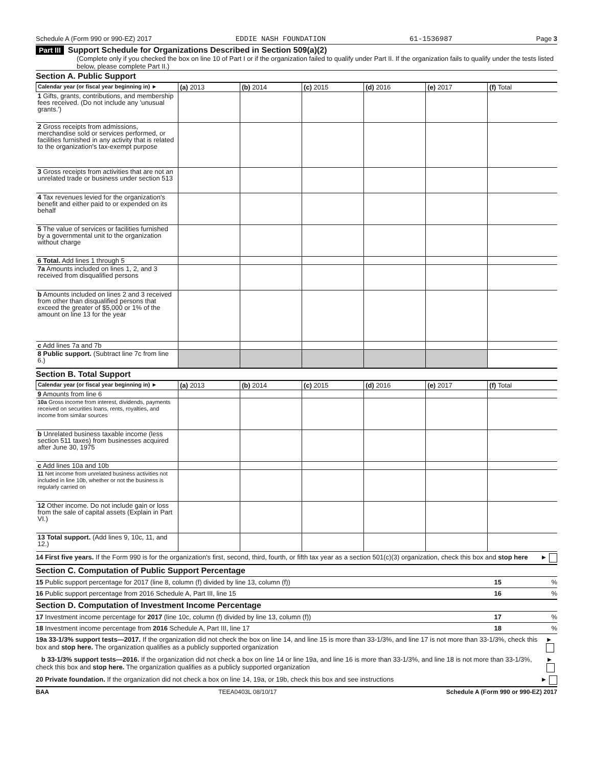Schedule A (Form 990 or 990-EZ) 2017 EDDIE NASH FOUNDATION 61-1536987 Page 3
Part III Support Schedule for Organizations Described in Section 509(a)(2)
(Complete only if you checked the box on line 10 of Part I or if the organization failed to qualify under Part II. If the organization fails to qualify under the tests listed below, please complete Part II.)
Section A. Public Support
| Calendar year (or fiscal year beginning in) ► | (a) 2013 | (b) 2014 | (c) 2015 | (d) 2016 | (e) 2017 | (f) Total |
| --- | --- | --- | --- | --- | --- | --- |
| 1 Gifts, grants, contributions, and membership fees received. (Do not include any 'unusual grants.') | | | | | | |
| 2 Gross receipts from admissions, merchandise sold or services performed, or facilities furnished in any activity that is related to the organization's tax-exempt purpose | | | | | | |
| 3 Gross receipts from activities that are not an unrelated trade or business under section 513 | | | | | | |
| 4 Tax revenues levied for the organization's benefit and either paid to or expended on its behalf | | | | | | |
| 5 The value of services or facilities furnished by a governmental unit to the organization without charge | | | | | | |
| 6 Total. Add lines 1 through 5 | | | | | | |
| 7a Amounts included on lines 1, 2, and 3 received from disqualified persons | | | | | | |
| b Amounts included on lines 2 and 3 received from other than disqualified persons that exceed the greater of $5,000 or 1% of the amount on line 13 for the year | | | | | | |
| c Add lines 7a and 7b | | | | | | |
| 8 Public support. (Subtract line 7c from line 6.) | | | | | | |
Section B. Total Support
| Calendar year (or fiscal year beginning in) ► | (a) 2013 | (b) 2014 | (c) 2015 | (d) 2016 | (e) 2017 | (f) Total |
| --- | --- | --- | --- | --- | --- | --- |
| 9 Amounts from line 6 | | | | | | |
| 10a Gross income from interest, dividends, payments received on securities loans, rents, royalties, and income from similar sources | | | | | | |
| b Unrelated business taxable income (less section 511 taxes) from businesses acquired after June 30, 1975 | | | | | | |
| c Add lines 10a and 10b | | | | | | |
| 11 Net income from unrelated business activities not included in line 10b, whether or not the business is regularly carried on | | | | | | |
| 12 Other income. Do not include gain or loss from the sale of capital assets (Explain in Part VI.) | | | | | | |
| 13 Total support. (Add lines 9, 10c, 11, and 12.) | | | | | | |
14 First five years. If the Form 990 is for the organization's first, second, third, fourth, or fifth tax year as a section 501(c)(3) organization, check this box and stop here ►
Section C. Computation of Public Support Percentage
15 Public support percentage for 2017 (line 8, column (f) divided by line 13, column (f)) 15 %
16 Public support percentage from 2016 Schedule A, Part III, line 15 16 %
Section D. Computation of Investment Income Percentage
17 Investment income percentage for 2017 (line 10c, column (f) divided by line 13, column (f)) 17 %
18 Investment income percentage from 2016 Schedule A, Part III, line 17 18 %
19a 33-1/3% support tests—2017. If the organization did not check the box on line 14, and line 15 is more than 33-1/3%, and line 17 is not more than 33-1/3%, check this box and stop here. The organization qualifies as a publicly supported organization ►
b 33-1/3% support tests—2016. If the organization did not check a box on line 14 or line 19a, and line 16 is more than 33-1/3%, and line 18 is not more than 33-1/3%, check this box and stop here. The organization qualifies as a publicly supported organization ►
20 Private foundation. If the organization did not check a box on line 14, 19a, or 19b, check this box and see instructions ►
BAA TEEA0403L 08/10/17 Schedule A (Form 990 or 990-EZ) 2017